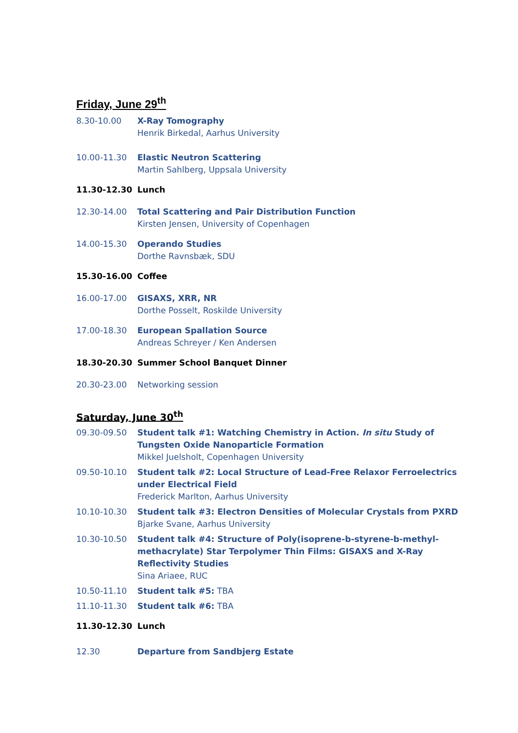Friday, June 29<sup>th</sup>
8.30-10.00 X-Ray Tomography
Henrik Birkedal, Aarhus University
10.00-11.30 Elastic Neutron Scattering
Martin Sahlberg, Uppsala University
11.30-12.30 Lunch
12.30-14.00 Total Scattering and Pair Distribution Function
Kirsten Jensen, University of Copenhagen
14.00-15.30 Operando Studies
Dorthe Ravnsbæk, SDU
15.30-16.00 Coffee
16.00-17.00 GISAXS, XRR, NR
Dorthe Posselt, Roskilde University
17.00-18.30 European Spallation Source
Andreas Schreyer / Ken Andersen
18.30-20.30 Summer School Banquet Dinner
20.30-23.00 Networking session
Saturday, June 30<sup>th</sup>
09.30-09.50 Student talk #1: Watching Chemistry in Action. In situ Study of Tungsten Oxide Nanoparticle Formation
Mikkel Juelsholt, Copenhagen University
09.50-10.10 Student talk #2: Local Structure of Lead-Free Relaxor Ferroelectrics under Electrical Field
Frederick Marlton, Aarhus University
10.10-10.30 Student talk #3: Electron Densities of Molecular Crystals from PXRD
Bjarke Svane, Aarhus University
10.30-10.50 Student talk #4: Structure of Poly(isoprene-b-styrene-b-methyl-methacrylate) Star Terpolymer Thin Films: GISAXS and X-Ray Reflectivity Studies
Sina Ariaee, RUC
10.50-11.10 Student talk #5: TBA
11.10-11.30 Student talk #6: TBA
11.30-12.30 Lunch
12.30 Departure from Sandbjerg Estate